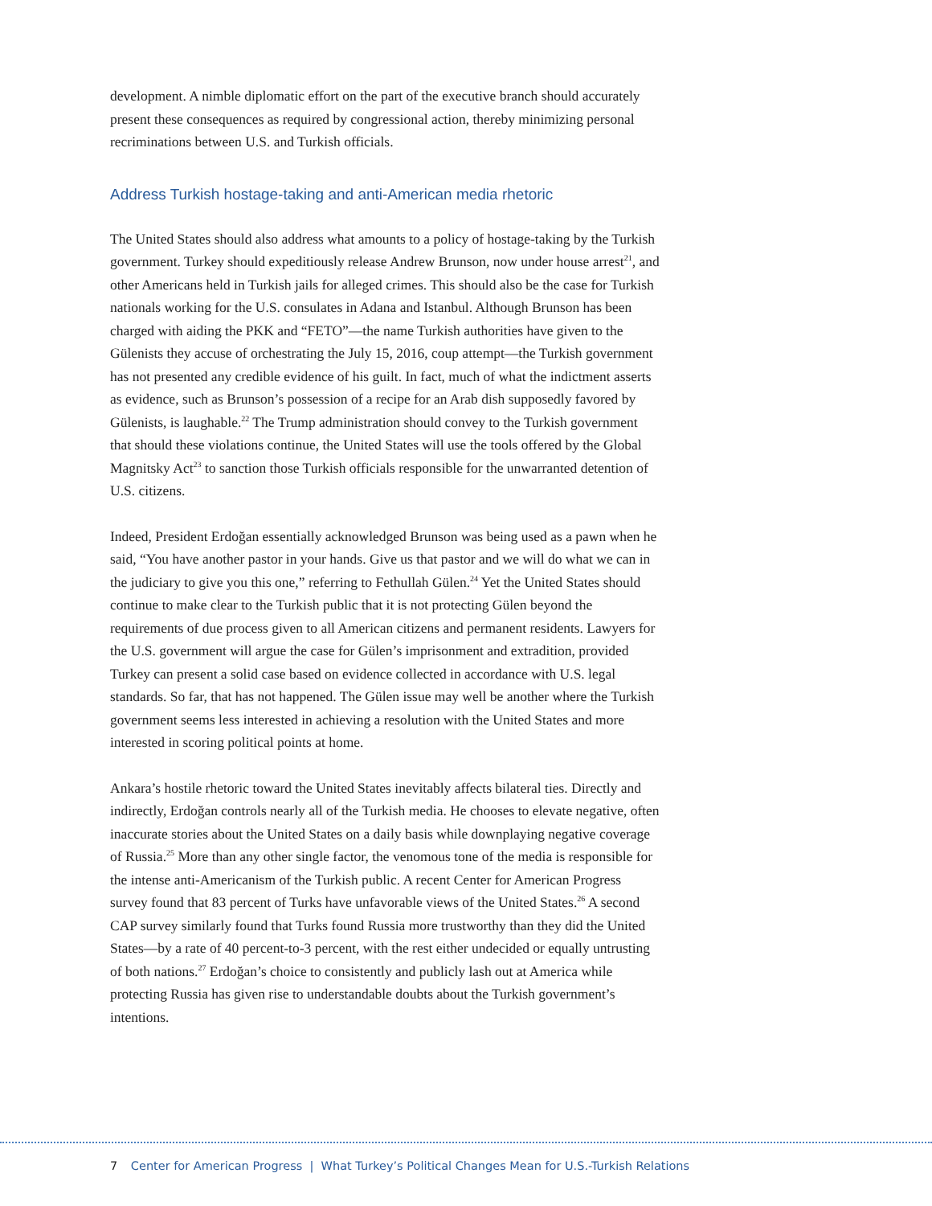development. A nimble diplomatic effort on the part of the executive branch should accurately present these consequences as required by congressional action, thereby minimizing personal recriminations between U.S. and Turkish officials.
Address Turkish hostage-taking and anti-American media rhetoric
The United States should also address what amounts to a policy of hostage-taking by the Turkish government. Turkey should expeditiously release Andrew Brunson, now under house arrest<sup>21</sup>, and other Americans held in Turkish jails for alleged crimes. This should also be the case for Turkish nationals working for the U.S. consulates in Adana and Istanbul. Although Brunson has been charged with aiding the PKK and “FETO”—the name Turkish authorities have given to the Gülenists they accuse of orchestrating the July 15, 2016, coup attempt—the Turkish government has not presented any credible evidence of his guilt. In fact, much of what the indictment asserts as evidence, such as Brunson’s possession of a recipe for an Arab dish supposedly favored by Gülenists, is laughable.<sup>22</sup> The Trump administration should convey to the Turkish government that should these violations continue, the United States will use the tools offered by the Global Magnitsky Act<sup>23</sup> to sanction those Turkish officials responsible for the unwarranted detention of U.S. citizens.
Indeed, President Erdoğan essentially acknowledged Brunson was being used as a pawn when he said, “You have another pastor in your hands. Give us that pastor and we will do what we can in the judiciary to give you this one,” referring to Fethullah Gülen.<sup>24</sup> Yet the United States should continue to make clear to the Turkish public that it is not protecting Gülen beyond the requirements of due process given to all American citizens and permanent residents. Lawyers for the U.S. government will argue the case for Gülen’s imprisonment and extradition, provided Turkey can present a solid case based on evidence collected in accordance with U.S. legal standards. So far, that has not happened. The Gülen issue may well be another where the Turkish government seems less interested in achieving a resolution with the United States and more interested in scoring political points at home.
Ankara’s hostile rhetoric toward the United States inevitably affects bilateral ties. Directly and indirectly, Erdoğan controls nearly all of the Turkish media. He chooses to elevate negative, often inaccurate stories about the United States on a daily basis while downplaying negative coverage of Russia.<sup>25</sup> More than any other single factor, the venomous tone of the media is responsible for the intense anti-Americanism of the Turkish public. A recent Center for American Progress survey found that 83 percent of Turks have unfavorable views of the United States.<sup>26</sup> A second CAP survey similarly found that Turks found Russia more trustworthy than they did the United States—by a rate of 40 percent-to-3 percent, with the rest either undecided or equally untrusting of both nations.<sup>27</sup> Erdoğan’s choice to consistently and publicly lash out at America while protecting Russia has given rise to understandable doubts about the Turkish government’s intentions.
7 Center for American Progress | What Turkey’s Political Changes Mean for U.S.-Turkish Relations